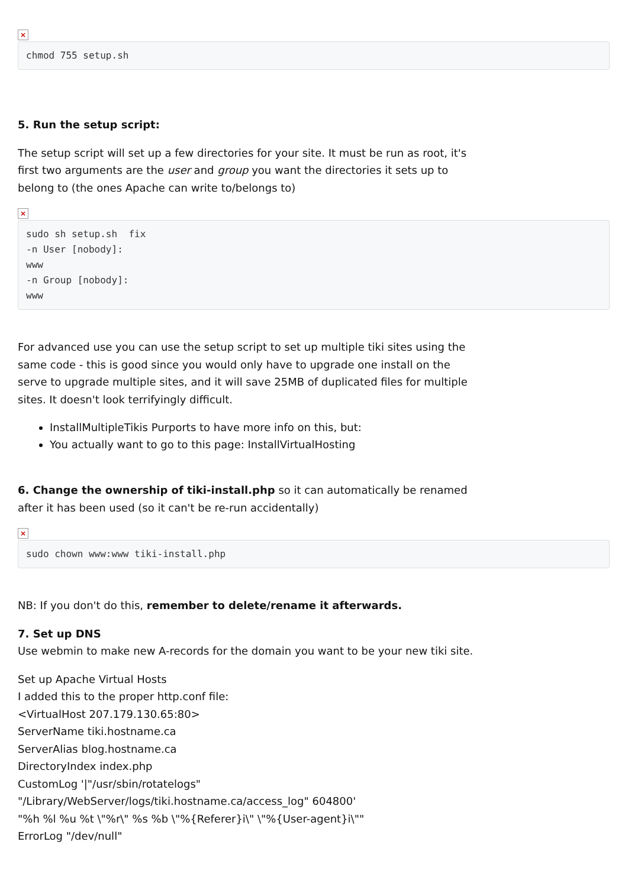×
chmod 755 setup.sh
5. Run the setup script:
The setup script will set up a few directories for your site. It must be run as root, it's first two arguments are the user and group you want the directories it sets up to belong to (the ones Apache can write to/belongs to)
×
sudo sh setup.sh  fix
-n User [nobody]:
www
-n Group [nobody]:
www
For advanced use you can use the setup script to set up multiple tiki sites using the same code - this is good since you would only have to upgrade one install on the serve to upgrade multiple sites, and it will save 25MB of duplicated files for multiple sites. It doesn't look terrifyingly difficult.
InstallMultipleTikis Purports to have more info on this, but:
You actually want to go to this page: InstallVirtualHosting
6. Change the ownership of tiki-install.php so it can automatically be renamed after it has been used (so it can't be re-run accidentally)
×
sudo chown www:www tiki-install.php
NB: If you don't do this, remember to delete/rename it afterwards.
7. Set up DNS
Use webmin to make new A-records for the domain you want to be your new tiki site.
Set up Apache Virtual Hosts
I added this to the proper http.conf file:
<VirtualHost 207.179.130.65:80>
ServerName tiki.hostname.ca
ServerAlias blog.hostname.ca
DirectoryIndex index.php
CustomLog '|"/usr/sbin/rotatelogs"
"/Library/WebServer/logs/tiki.hostname.ca/access_log" 604800'
"%h %l %u %t \"%r\" %s %b \"%{Referer}i\" \"%{User-agent}i\""
ErrorLog "/dev/null"